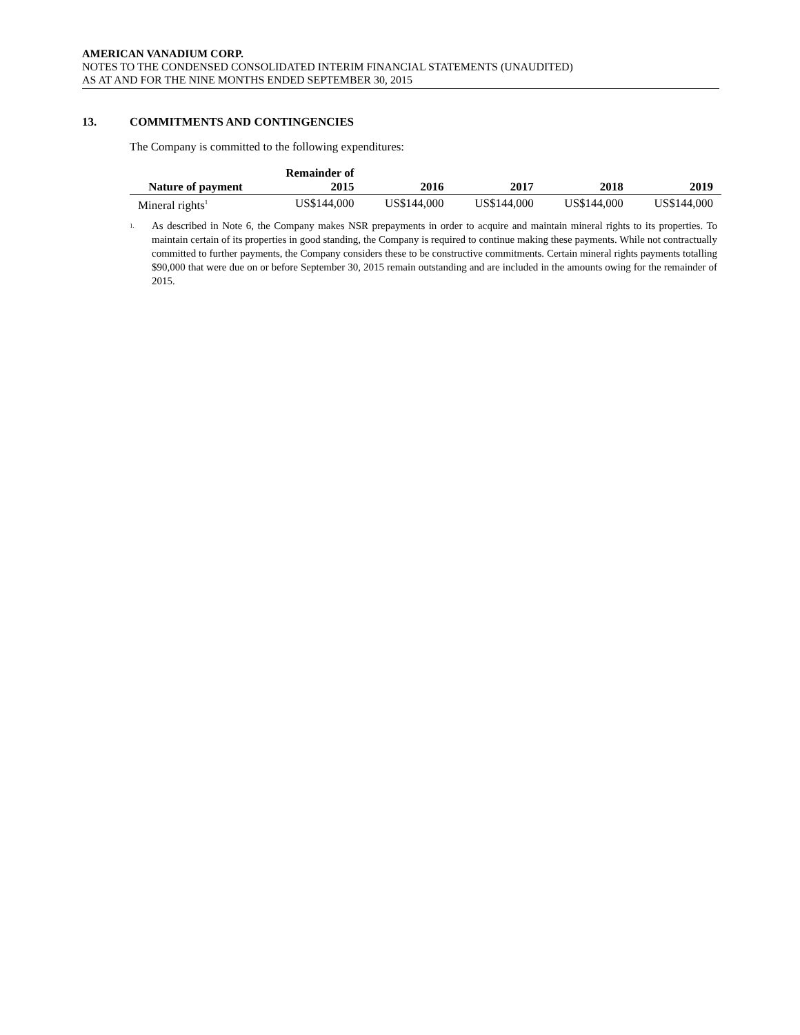AMERICAN VANADIUM CORP.
NOTES TO THE CONDENSED CONSOLIDATED INTERIM FINANCIAL STATEMENTS (UNAUDITED)
AS AT AND FOR THE NINE MONTHS ENDED SEPTEMBER 30, 2015
13. COMMITMENTS AND CONTINGENCIES
The Company is committed to the following expenditures:
| Nature of payment | Remainder of 2015 | 2016 | 2017 | 2018 | 2019 |
| --- | --- | --- | --- | --- | --- |
| Mineral rights<sup>1</sup> | US$144,000 | US$144,000 | US$144,000 | US$144,000 | US$144,000 |
<sup>1.</sup>
As described in Note 6, the Company makes NSR prepayments in order to acquire and maintain mineral rights to its properties. To maintain certain of its properties in good standing, the Company is required to continue making these payments. While not contractually committed to further payments, the Company considers these to be constructive commitments. Certain mineral rights payments totalling $90,000 that were due on or before September 30, 2015 remain outstanding and are included in the amounts owing for the remainder of 2015.